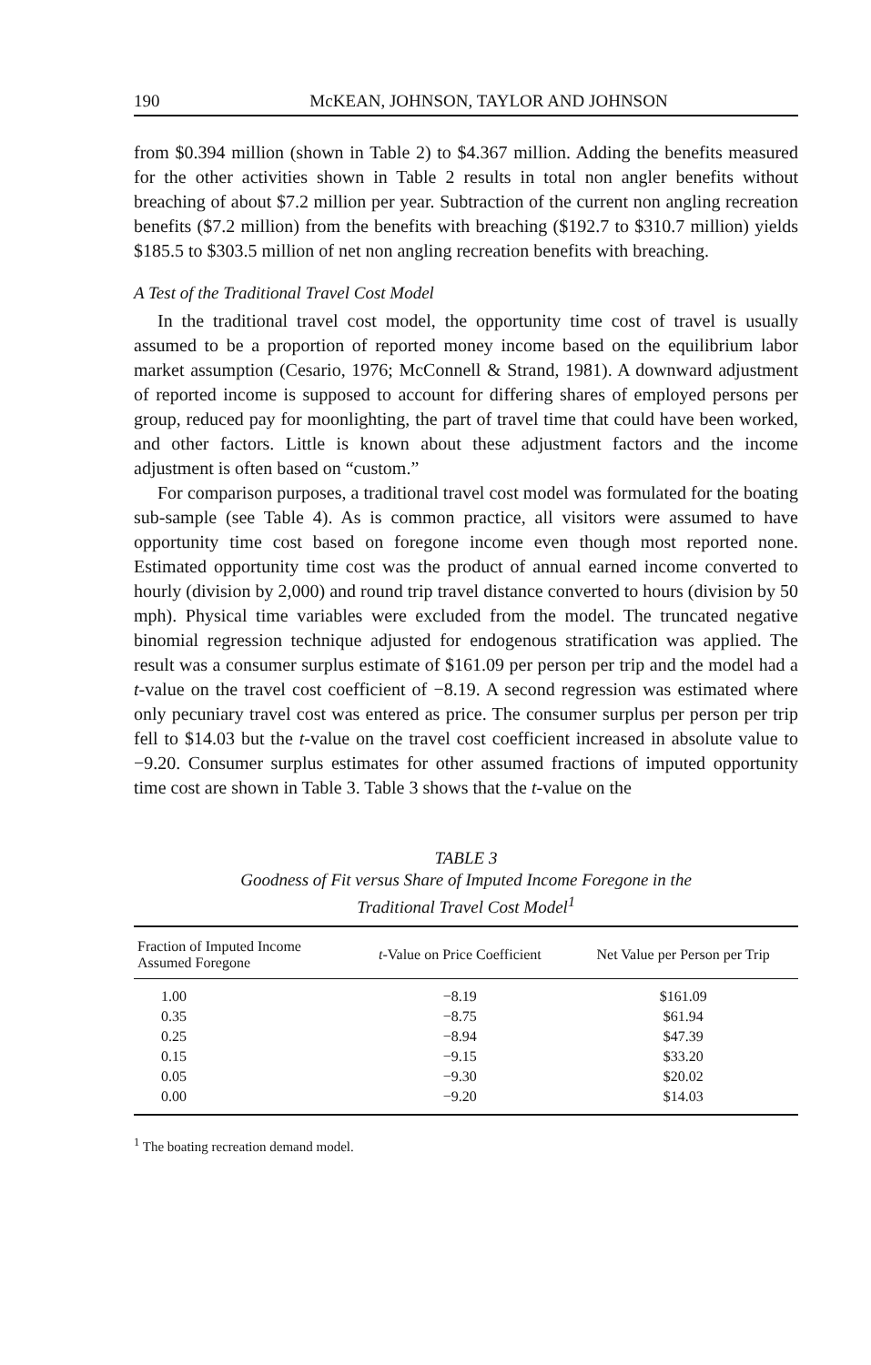190 McKEAN, JOHNSON, TAYLOR AND JOHNSON
from $0.394 million (shown in Table 2) to $4.367 million. Adding the benefits measured for the other activities shown in Table 2 results in total non angler benefits without breaching of about $7.2 million per year. Subtraction of the current non angling recreation benefits ($7.2 million) from the benefits with breaching ($192.7 to $310.7 million) yields $185.5 to $303.5 million of net non angling recreation benefits with breaching.
A Test of the Traditional Travel Cost Model
In the traditional travel cost model, the opportunity time cost of travel is usually assumed to be a proportion of reported money income based on the equilibrium labor market assumption (Cesario, 1976; McConnell & Strand, 1981). A downward adjustment of reported income is supposed to account for differing shares of employed persons per group, reduced pay for moonlighting, the part of travel time that could have been worked, and other factors. Little is known about these adjustment factors and the income adjustment is often based on “custom.”
For comparison purposes, a traditional travel cost model was formulated for the boating sub-sample (see Table 4). As is common practice, all visitors were assumed to have opportunity time cost based on foregone income even though most reported none. Estimated opportunity time cost was the product of annual earned income converted to hourly (division by 2,000) and round trip travel distance converted to hours (division by 50 mph). Physical time variables were excluded from the model. The truncated negative binomial regression technique adjusted for endogenous stratification was applied. The result was a consumer surplus estimate of $161.09 per person per trip and the model had a t-value on the travel cost coefficient of −8.19. A second regression was estimated where only pecuniary travel cost was entered as price. The consumer surplus per person per trip fell to $14.03 but the t-value on the travel cost coefficient increased in absolute value to −9.20. Consumer surplus estimates for other assumed fractions of imputed opportunity time cost are shown in Table 3. Table 3 shows that the t-value on the
TABLE 3
Goodness of Fit versus Share of Imputed Income Foregone in the
Traditional Travel Cost Model<sup>1</sup>
| Fraction of Imputed Income Assumed Foregone | t -Value on Price Coefficient | Net Value per Person per Trip |
| --- | --- | --- |
| 1.00 | −8.19 | $161.09 |
| 0.35 | −8.75 | $61.94 |
| 0.25 | −8.94 | $47.39 |
| 0.15 | −9.15 | $33.20 |
| 0.05 | −9.30 | $20.02 |
| 0.00 | −9.20 | $14.03 |
<sup>1</sup> The boating recreation demand model.